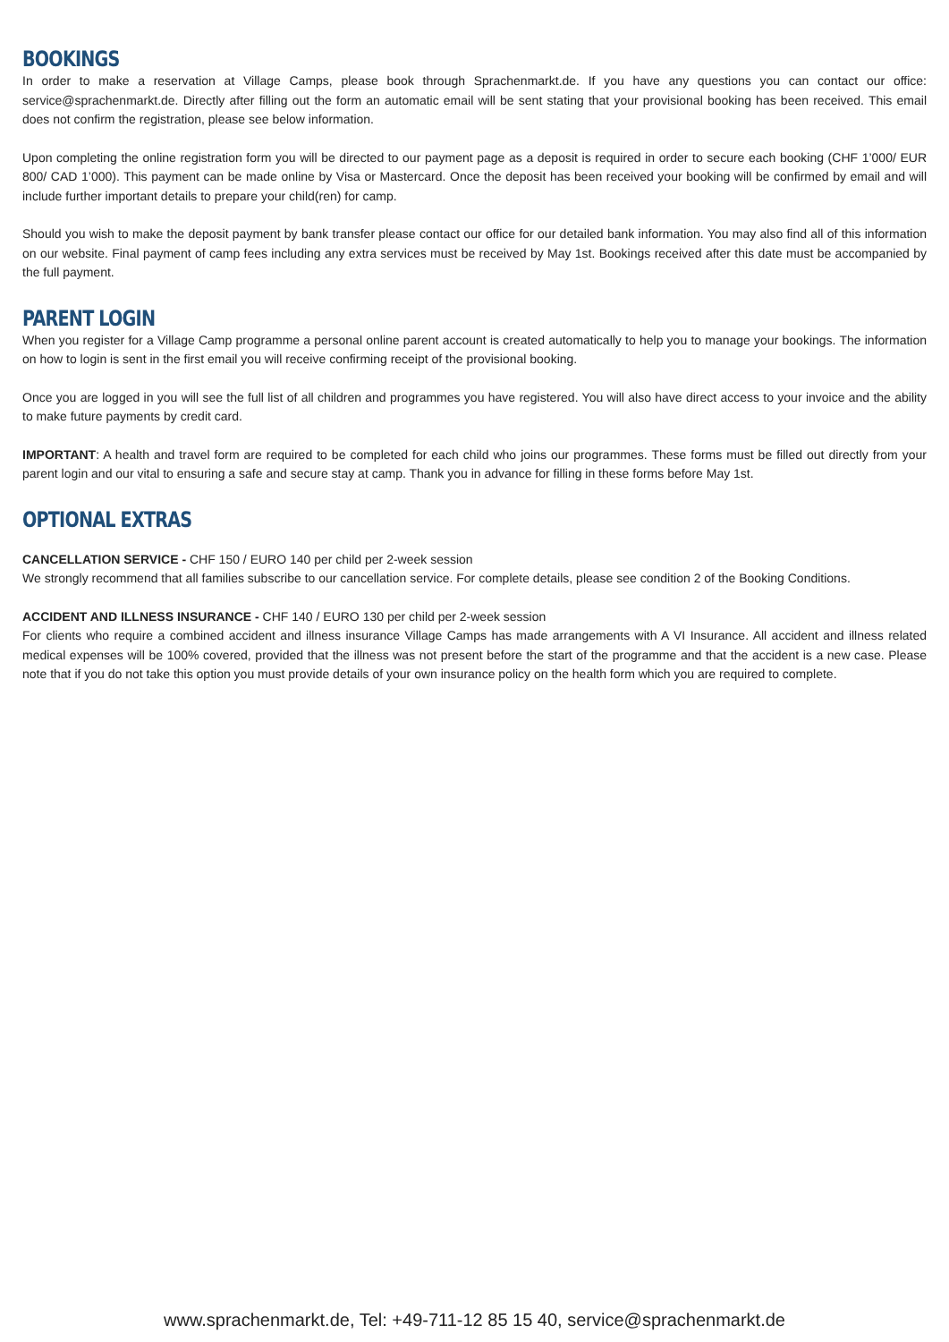BOOKINGS
In order to make a reservation at Village Camps, please book through Sprachenmarkt.de. If you have any questions you can contact our office: service@sprachenmarkt.de. Directly after filling out the form an automatic email will be sent stating that your provisional booking has been received. This email does not confirm the registration, please see below information.
Upon completing the online registration form you will be directed to our payment page as a deposit is required in order to secure each booking (CHF 1’000/ EUR 800/ CAD 1’000). This payment can be made online by Visa or Mastercard. Once the deposit has been received your booking will be confirmed by email and will include further important details to prepare your child(ren) for camp.
Should you wish to make the deposit payment by bank transfer please contact our office for our detailed bank information. You may also find all of this information on our website. Final payment of camp fees including any extra services must be received by May 1st. Bookings received after this date must be accompanied by the full payment.
PARENT LOGIN
When you register for a Village Camp programme a personal online parent account is created automatically to help you to manage your bookings. The information on how to login is sent in the first email you will receive confirming receipt of the provisional booking.
Once you are logged in you will see the full list of all children and programmes you have registered. You will also have direct access to your invoice and the ability to make future payments by credit card.
IMPORTANT: A health and travel form are required to be completed for each child who joins our programmes. These forms must be filled out directly from your parent login and our vital to ensuring a safe and secure stay at camp. Thank you in advance for filling in these forms before May 1st.
OPTIONAL EXTRAS
CANCELLATION SERVICE - CHF 150 / EURO 140 per child per 2-week session
We strongly recommend that all families subscribe to our cancellation service. For complete details, please see condition 2 of the Booking Conditions.
ACCIDENT AND ILLNESS INSURANCE - CHF 140 / EURO 130 per child per 2-week session
For clients who require a combined accident and illness insurance Village Camps has made arrangements with A VI Insurance. All accident and illness related medical expenses will be 100% covered, provided that the illness was not present before the start of the programme and that the accident is a new case. Please note that if you do not take this option you must provide details of your own insurance policy on the health form which you are required to complete.
www.sprachenmarkt.de, Tel: +49-711-12 85 15 40, service@sprachenmarkt.de